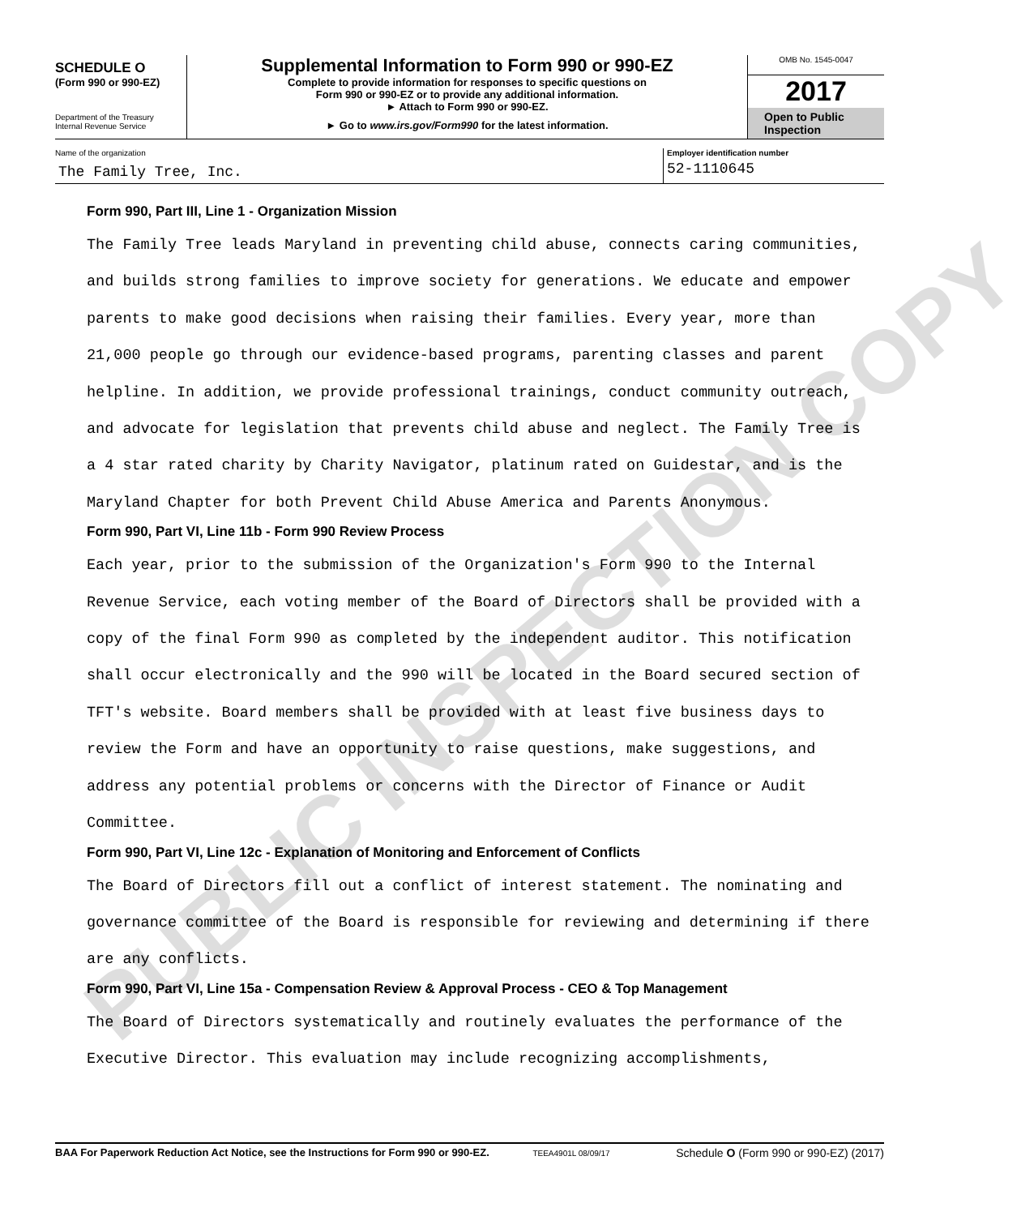SCHEDULE O
(Form 990 or 990-EZ)
Department of the Treasury
Internal Revenue Service
Supplemental Information to Form 990 or 990-EZ
Complete to provide information for responses to specific questions on
Form 990 or 990-EZ or to provide any additional information.
► Attach to Form 990 or 990-EZ.
► Go to www.irs.gov/Form990 for the latest information.
OMB No. 1545-0047
2017
Open to Public Inspection
Name of the organization
The Family Tree, Inc.
Employer identification number
52-1110645
Form 990, Part III, Line 1 - Organization Mission
The Family Tree leads Maryland in preventing child abuse, connects caring communities, and builds strong families to improve society for generations. We educate and empower parents to make good decisions when raising their families. Every year, more than 21,000 people go through our evidence-based programs, parenting classes and parent helpline. In addition, we provide professional trainings, conduct community outreach, and advocate for legislation that prevents child abuse and neglect. The Family Tree is a 4 star rated charity by Charity Navigator, platinum rated on Guidestar, and is the Maryland Chapter for both Prevent Child Abuse America and Parents Anonymous.
Form 990, Part VI, Line 11b - Form 990 Review Process
Each year, prior to the submission of the Organization's Form 990 to the Internal Revenue Service, each voting member of the Board of Directors shall be provided with a copy of the final Form 990 as completed by the independent auditor. This notification shall occur electronically and the 990 will be located in the Board secured section of TFT's website. Board members shall be provided with at least five business days to review the Form and have an opportunity to raise questions, make suggestions, and address any potential problems or concerns with the Director of Finance or Audit Committee.
Form 990, Part VI, Line 12c - Explanation of Monitoring and Enforcement of Conflicts
The Board of Directors fill out a conflict of interest statement. The nominating and governance committee of the Board is responsible for reviewing and determining if there are any conflicts.
Form 990, Part VI, Line 15a - Compensation Review & Approval Process - CEO & Top Management
The Board of Directors systematically and routinely evaluates the performance of the Executive Director. This evaluation may include recognizing accomplishments,
BAA For Paperwork Reduction Act Notice, see the Instructions for Form 990 or 990-EZ. TEEA4901L 08/09/17 Schedule O (Form 990 or 990-EZ) (2017)
PUBLIC INSPECTION COPY